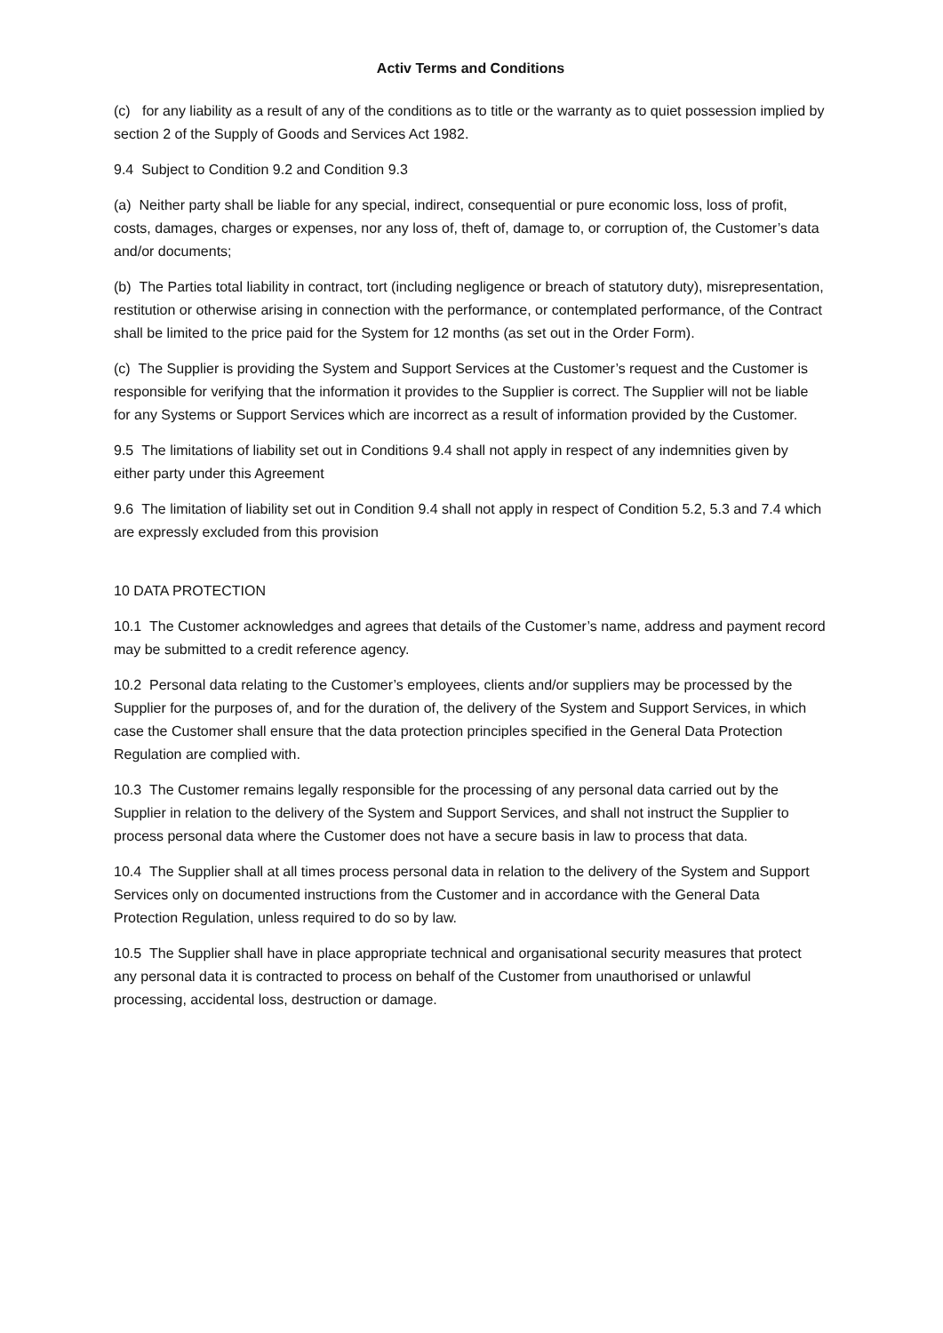Activ Terms and Conditions
(c) for any liability as a result of any of the conditions as to title or the warranty as to quiet possession implied by section 2 of the Supply of Goods and Services Act 1982.
9.4 Subject to Condition 9.2 and Condition 9.3
(a) Neither party shall be liable for any special, indirect, consequential or pure economic loss, loss of profit, costs, damages, charges or expenses, nor any loss of, theft of, damage to, or corruption of, the Customer’s data and/or documents;
(b) The Parties total liability in contract, tort (including negligence or breach of statutory duty), misrepresentation, restitution or otherwise arising in connection with the performance, or contemplated performance, of the Contract shall be limited to the price paid for the System for 12 months (as set out in the Order Form).
(c) The Supplier is providing the System and Support Services at the Customer’s request and the Customer is responsible for verifying that the information it provides to the Supplier is correct. The Supplier will not be liable for any Systems or Support Services which are incorrect as a result of information provided by the Customer.
9.5 The limitations of liability set out in Conditions 9.4 shall not apply in respect of any indemnities given by either party under this Agreement
9.6 The limitation of liability set out in Condition 9.4 shall not apply in respect of Condition 5.2, 5.3 and 7.4 which are expressly excluded from this provision
10 DATA PROTECTION
10.1 The Customer acknowledges and agrees that details of the Customer’s name, address and payment record may be submitted to a credit reference agency.
10.2 Personal data relating to the Customer’s employees, clients and/or suppliers may be processed by the Supplier for the purposes of, and for the duration of, the delivery of the System and Support Services, in which case the Customer shall ensure that the data protection principles specified in the General Data Protection Regulation are complied with.
10.3 The Customer remains legally responsible for the processing of any personal data carried out by the Supplier in relation to the delivery of the System and Support Services, and shall not instruct the Supplier to process personal data where the Customer does not have a secure basis in law to process that data.
10.4 The Supplier shall at all times process personal data in relation to the delivery of the System and Support Services only on documented instructions from the Customer and in accordance with the General Data Protection Regulation, unless required to do so by law.
10.5 The Supplier shall have in place appropriate technical and organisational security measures that protect any personal data it is contracted to process on behalf of the Customer from unauthorised or unlawful processing, accidental loss, destruction or damage.